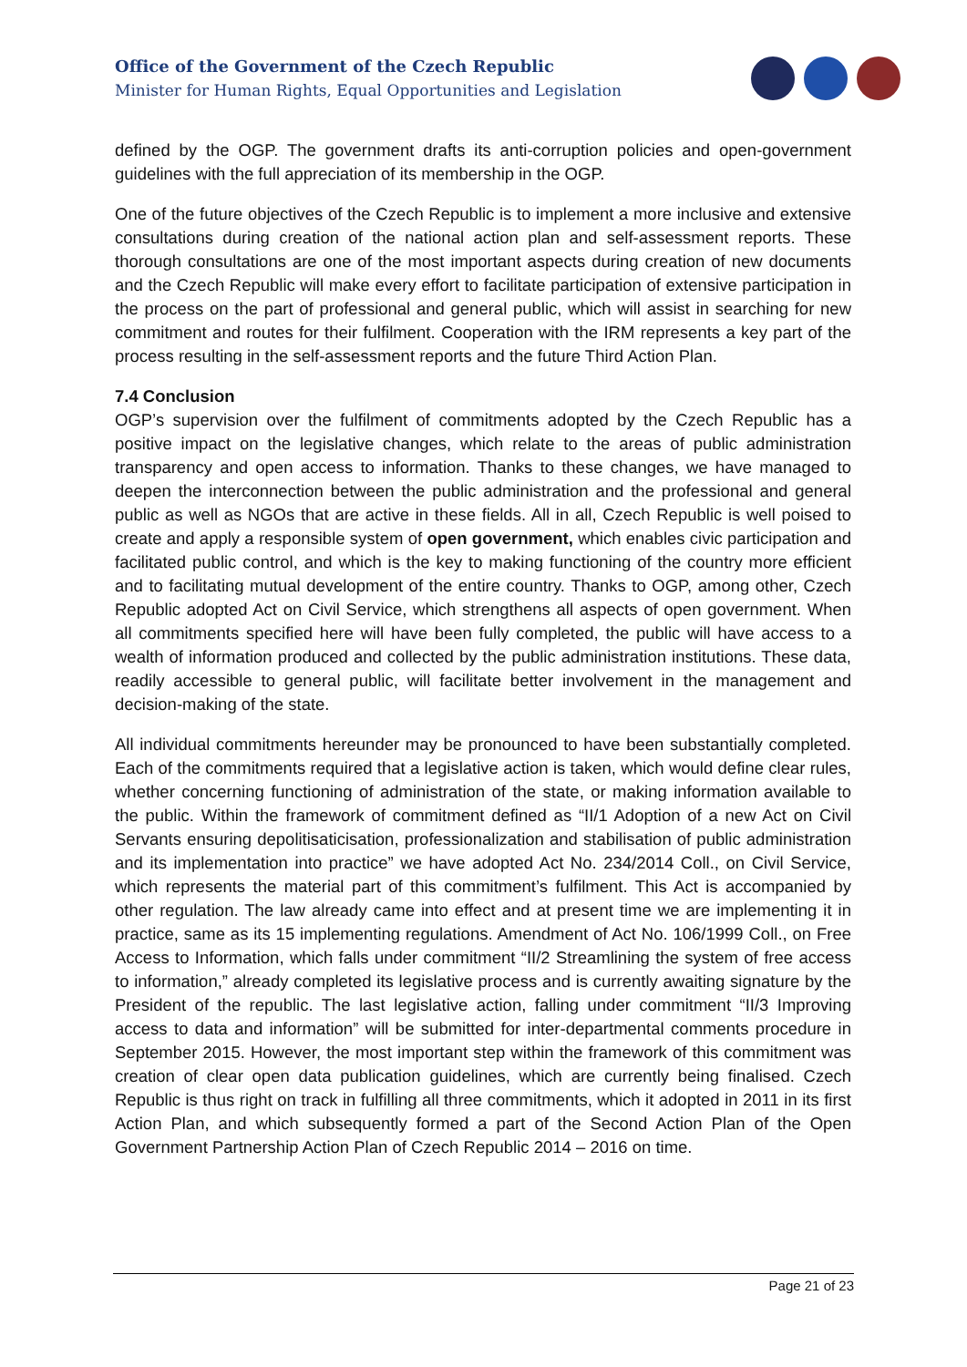Office of the Government of the Czech Republic
Minister for Human Rights, Equal Opportunities and Legislation
defined by the OGP. The government drafts its anti-corruption policies and open-government guidelines with the full appreciation of its membership in the OGP.
One of the future objectives of the Czech Republic is to implement a more inclusive and extensive consultations during creation of the national action plan and self-assessment reports. These thorough consultations are one of the most important aspects during creation of new documents and the Czech Republic will make every effort to facilitate participation of extensive participation in the process on the part of professional and general public, which will assist in searching for new commitment and routes for their fulfilment. Cooperation with the IRM represents a key part of the process resulting in the self-assessment reports and the future Third Action Plan.
7.4 Conclusion
OGP’s supervision over the fulfilment of commitments adopted by the Czech Republic has a positive impact on the legislative changes, which relate to the areas of public administration transparency and open access to information. Thanks to these changes, we have managed to deepen the interconnection between the public administration and the professional and general public as well as NGOs that are active in these fields. All in all, Czech Republic is well poised to create and apply a responsible system of open government, which enables civic participation and facilitated public control, and which is the key to making functioning of the country more efficient and to facilitating mutual development of the entire country. Thanks to OGP, among other, Czech Republic adopted Act on Civil Service, which strengthens all aspects of open government. When all commitments specified here will have been fully completed, the public will have access to a wealth of information produced and collected by the public administration institutions. These data, readily accessible to general public, will facilitate better involvement in the management and decision-making of the state.
All individual commitments hereunder may be pronounced to have been substantially completed. Each of the commitments required that a legislative action is taken, which would define clear rules, whether concerning functioning of administration of the state, or making information available to the public. Within the framework of commitment defined as “II/1 Adoption of a new Act on Civil Servants ensuring depolitisaticisation, professionalization and stabilisation of public administration and its implementation into practice” we have adopted Act No. 234/2014 Coll., on Civil Service, which represents the material part of this commitment’s fulfilment. This Act is accompanied by other regulation. The law already came into effect and at present time we are implementing it in practice, same as its 15 implementing regulations. Amendment of Act No. 106/1999 Coll., on Free Access to Information, which falls under commitment “II/2 Streamlining the system of free access to information,” already completed its legislative process and is currently awaiting signature by the President of the republic. The last legislative action, falling under commitment “II/3 Improving access to data and information” will be submitted for inter-departmental comments procedure in September 2015. However, the most important step within the framework of this commitment was creation of clear open data publication guidelines, which are currently being finalised. Czech Republic is thus right on track in fulfilling all three commitments, which it adopted in 2011 in its first Action Plan, and which subsequently formed a part of the Second Action Plan of the Open Government Partnership Action Plan of Czech Republic 2014 – 2016 on time.
Page 21 of 23